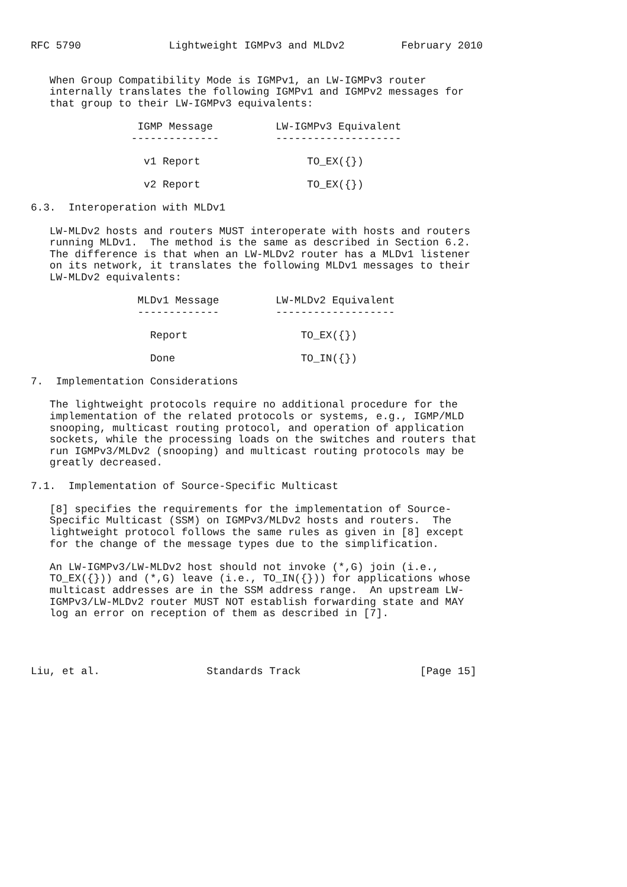RFC 5790              Lightweight IGMPv3 and MLDv2         February 2010


   When Group Compatibility Mode is IGMPv1, an LW-IGMPv3 router
   internally translates the following IGMPv1 and IGMPv2 messages for
   that group to their LW-IGMPv3 equivalents:

                 IGMP Message          LW-IGMPv3 Equivalent
                --------------         --------------------

                  v1 Report                 TO_EX({})

                  v2 Report                 TO_EX({})

6.3.  Interoperation with MLDv1

   LW-MLDv2 hosts and routers MUST interoperate with hosts and routers
   running MLDv1.  The method is the same as described in Section 6.2.
   The difference is that when an LW-MLDv2 router has a MLDv1 listener
   on its network, it translates the following MLDv1 messages to their
   LW-MLDv2 equivalents:

                 MLDv1 Message         LW-MLDv2 Equivalent
                 -------------         -------------------

                   Report                  TO_EX({})

                   Done                    TO_IN({})

7.  Implementation Considerations

   The lightweight protocols require no additional procedure for the
   implementation of the related protocols or systems, e.g., IGMP/MLD
   snooping, multicast routing protocol, and operation of application
   sockets, while the processing loads on the switches and routers that
   run IGMPv3/MLDv2 (snooping) and multicast routing protocols may be
   greatly decreased.

7.1.  Implementation of Source-Specific Multicast

   [8] specifies the requirements for the implementation of Source-
   Specific Multicast (SSM) on IGMPv3/MLDv2 hosts and routers.  The
   lightweight protocol follows the same rules as given in [8] except
   for the change of the message types due to the simplification.

   An LW-IGMPv3/LW-MLDv2 host should not invoke (*,G) join (i.e.,
   TO_EX({})) and (*,G) leave (i.e., TO_IN({})) for applications whose
   multicast addresses are in the SSM address range.  An upstream LW-
   IGMPv3/LW-MLDv2 router MUST NOT establish forwarding state and MAY
   log an error on reception of them as described in [7].




Liu, et al.                 Standards Track                   [Page 15]